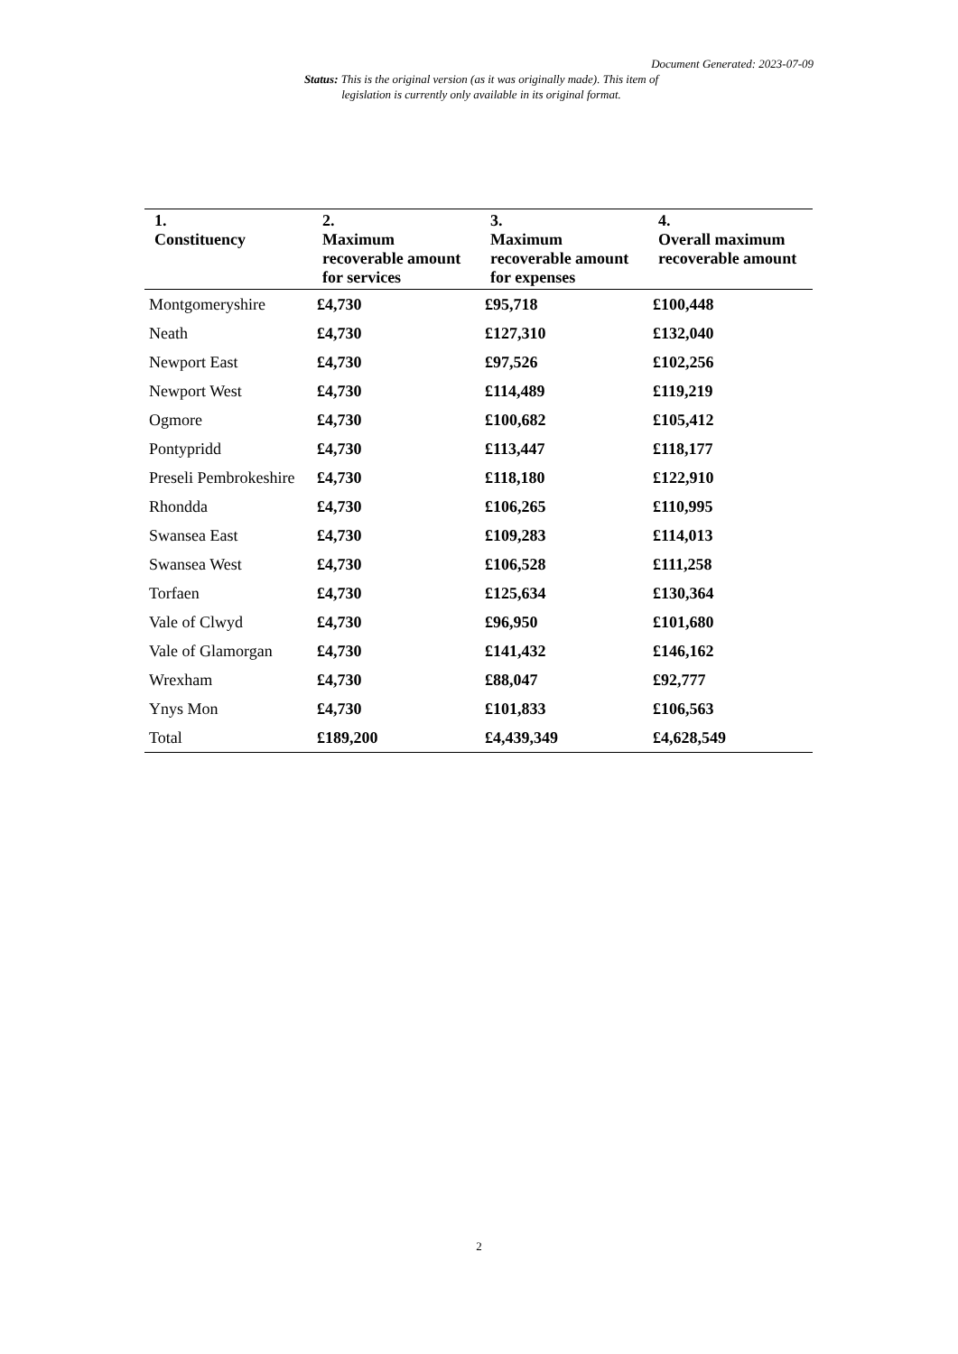Document Generated: 2023-07-09
Status: This is the original version (as it was originally made). This item of legislation is currently only available in its original format.
| 1. Constituency | 2. Maximum recoverable amount for services | 3. Maximum recoverable amount for expenses | 4. Overall maximum recoverable amount |
| --- | --- | --- | --- |
| Montgomeryshire | £4,730 | £95,718 | £100,448 |
| Neath | £4,730 | £127,310 | £132,040 |
| Newport East | £4,730 | £97,526 | £102,256 |
| Newport West | £4,730 | £114,489 | £119,219 |
| Ogmore | £4,730 | £100,682 | £105,412 |
| Pontypridd | £4,730 | £113,447 | £118,177 |
| Preseli Pembrokeshire | £4,730 | £118,180 | £122,910 |
| Rhondda | £4,730 | £106,265 | £110,995 |
| Swansea East | £4,730 | £109,283 | £114,013 |
| Swansea West | £4,730 | £106,528 | £111,258 |
| Torfaen | £4,730 | £125,634 | £130,364 |
| Vale of Clwyd | £4,730 | £96,950 | £101,680 |
| Vale of Glamorgan | £4,730 | £141,432 | £146,162 |
| Wrexham | £4,730 | £88,047 | £92,777 |
| Ynys Mon | £4,730 | £101,833 | £106,563 |
| Total | £189,200 | £4,439,349 | £4,628,549 |
2